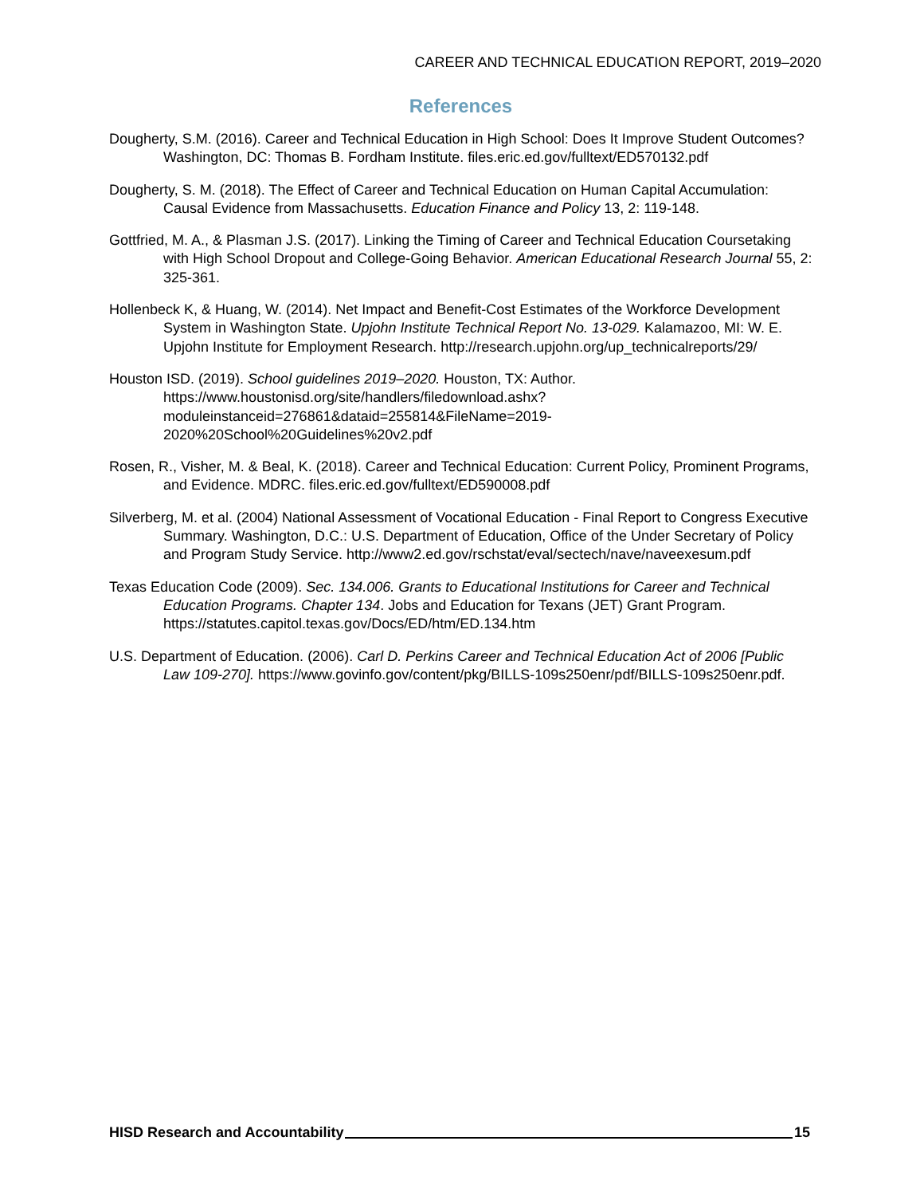CAREER AND TECHNICAL EDUCATION REPORT, 2019–2020
References
Dougherty, S.M. (2016). Career and Technical Education in High School: Does It Improve Student Outcomes? Washington, DC: Thomas B. Fordham Institute. files.eric.ed.gov/fulltext/ED570132.pdf
Dougherty, S. M. (2018). The Effect of Career and Technical Education on Human Capital Accumulation: Causal Evidence from Massachusetts. Education Finance and Policy 13, 2: 119-148.
Gottfried, M. A., & Plasman J.S. (2017). Linking the Timing of Career and Technical Education Coursetaking with High School Dropout and College-Going Behavior. American Educational Research Journal 55, 2: 325-361.
Hollenbeck K, & Huang, W. (2014). Net Impact and Benefit-Cost Estimates of the Workforce Development System in Washington State. Upjohn Institute Technical Report No. 13-029. Kalamazoo, MI: W. E. Upjohn Institute for Employment Research. http://research.upjohn.org/up_technicalreports/29/
Houston ISD. (2019). School guidelines 2019–2020. Houston, TX: Author. https://www.houstonisd.org/site/handlers/filedownload.ashx?moduleinstanceid=276861&dataid=255814&FileName=2019-2020%20School%20Guidelines%20v2.pdf
Rosen, R., Visher, M. & Beal, K. (2018). Career and Technical Education: Current Policy, Prominent Programs, and Evidence. MDRC. files.eric.ed.gov/fulltext/ED590008.pdf
Silverberg, M. et al. (2004) National Assessment of Vocational Education - Final Report to Congress Executive Summary. Washington, D.C.: U.S. Department of Education, Office of the Under Secretary of Policy and Program Study Service. http://www2.ed.gov/rschstat/eval/sectech/nave/naveexesum.pdf
Texas Education Code (2009). Sec. 134.006. Grants to Educational Institutions for Career and Technical Education Programs. Chapter 134. Jobs and Education for Texans (JET) Grant Program. https://statutes.capitol.texas.gov/Docs/ED/htm/ED.134.htm
U.S. Department of Education. (2006). Carl D. Perkins Career and Technical Education Act of 2006 [Public Law 109-270]. https://www.govinfo.gov/content/pkg/BILLS-109s250enr/pdf/BILLS-109s250enr.pdf.
HISD Research and Accountability 15